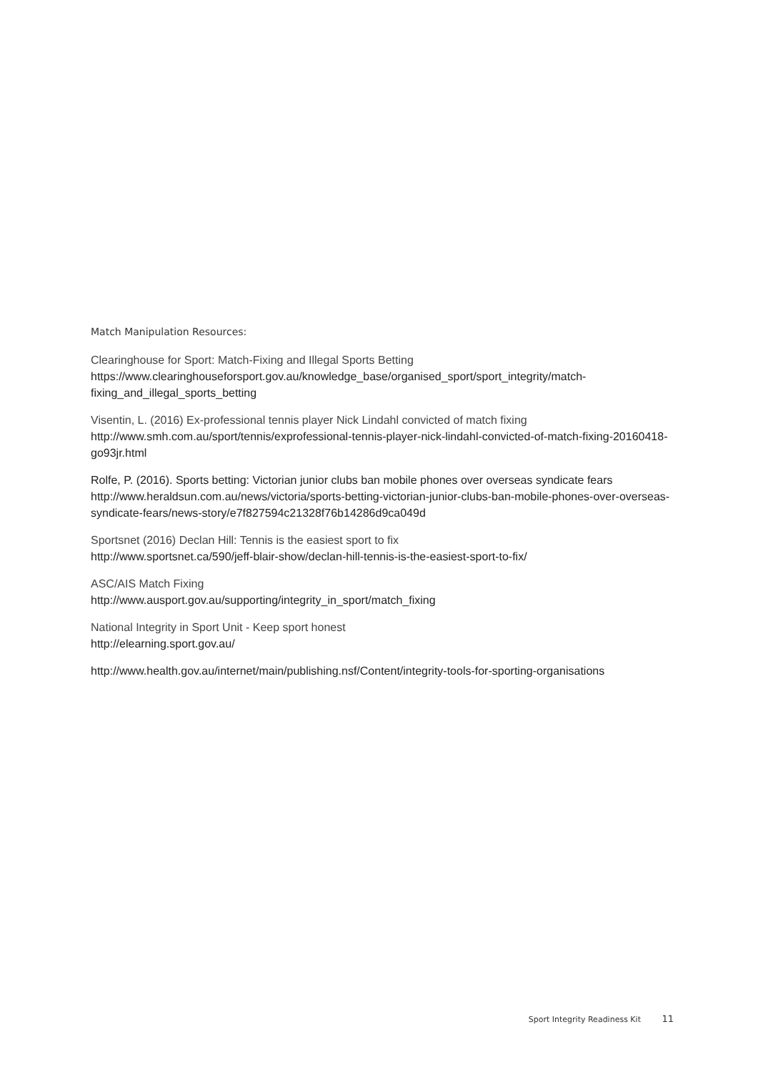Match Manipulation Resources:
Clearinghouse for Sport: Match-Fixing and Illegal Sports Betting
https://www.clearinghouseforsport.gov.au/knowledge_base/organised_sport/sport_integrity/match-fixing_and_illegal_sports_betting
Visentin, L. (2016) Ex-professional tennis player Nick Lindahl convicted of match fixing
http://www.smh.com.au/sport/tennis/exprofessional-tennis-player-nick-lindahl-convicted-of-match-fixing-20160418-go93jr.html
Rolfe, P. (2016). Sports betting: Victorian junior clubs ban mobile phones over overseas syndicate fears
http://www.heraldsun.com.au/news/victoria/sports-betting-victorian-junior-clubs-ban-mobile-phones-over-overseas-syndicate-fears/news-story/e7f827594c21328f76b14286d9ca049d
Sportsnet (2016) Declan Hill: Tennis is the easiest sport to fix
http://www.sportsnet.ca/590/jeff-blair-show/declan-hill-tennis-is-the-easiest-sport-to-fix/
ASC/AIS Match Fixing
http://www.ausport.gov.au/supporting/integrity_in_sport/match_fixing
National Integrity in Sport Unit - Keep sport honest
http://elearning.sport.gov.au/
http://www.health.gov.au/internet/main/publishing.nsf/Content/integrity-tools-for-sporting-organisations
Sport Integrity Readiness Kit 11